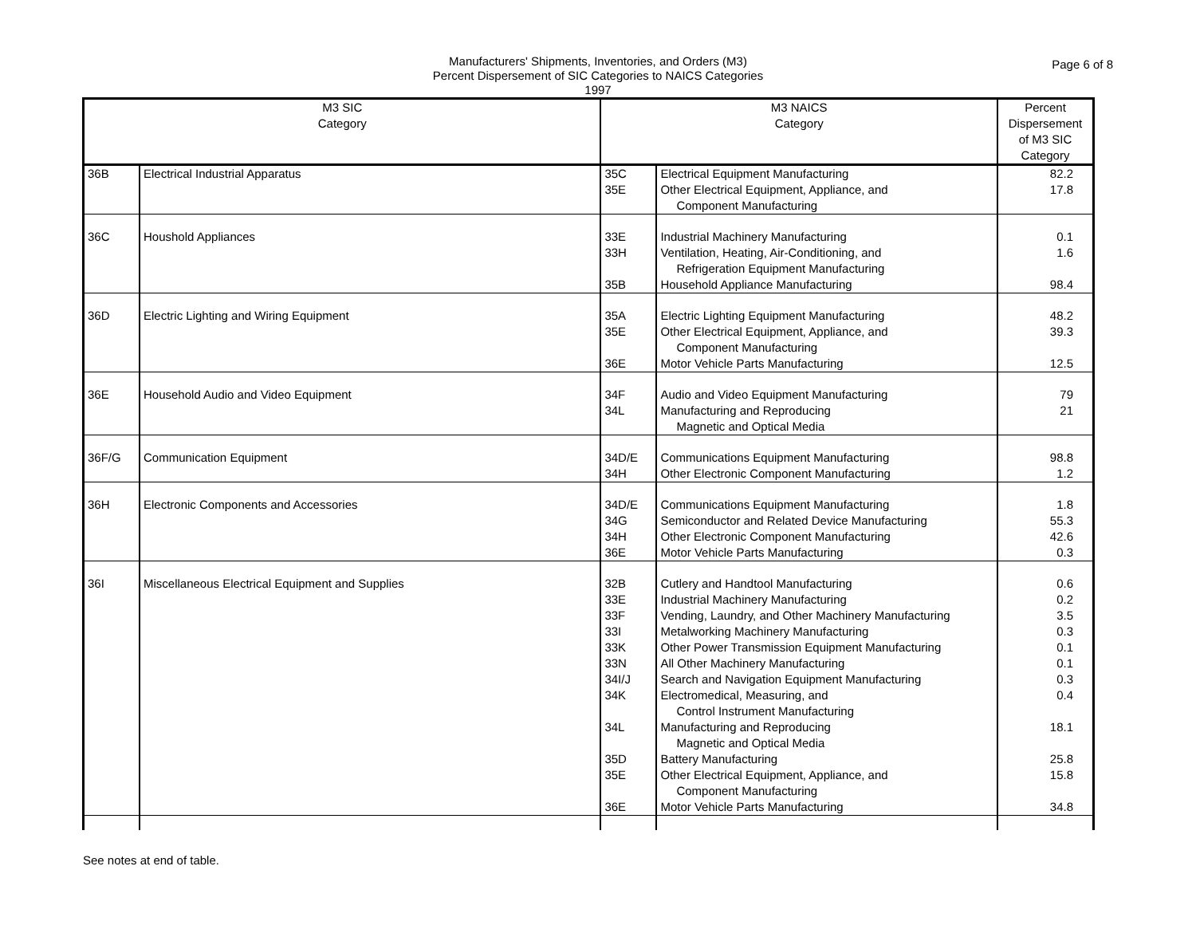Manufacturers' Shipments, Inventories, and Orders (M3)
Percent Dispersement of SIC Categories to NAICS Categories
1997
Page 6 of 8
| M3 SIC Category | | M3 NAICS Category | | Percent Dispersement of M3 SIC Category |
| --- | --- | --- | --- | --- |
| 36B | Electrical Industrial Apparatus | 35C 35E | Electrical Equipment Manufacturing Other Electrical Equipment, Appliance, and Component Manufacturing | 82.2 17.8 |
| 36C | Houshold Appliances | 33E 33H 35B | Industrial Machinery Manufacturing Ventilation, Heating, Air-Conditioning, and Refrigeration Equipment Manufacturing Household Appliance Manufacturing | 0.1 1.6 98.4 |
| 36D | Electric Lighting and Wiring Equipment | 35A 35E 36E | Electric Lighting Equipment Manufacturing Other Electrical Equipment, Appliance, and Component Manufacturing Motor Vehicle Parts Manufacturing | 48.2 39.3 12.5 |
| 36E | Household Audio and Video Equipment | 34F 34L | Audio and Video Equipment Manufacturing Manufacturing and Reproducing Magnetic and Optical Media | 79 21 |
| 36F/G | Communication Equipment | 34D/E 34H | Communications Equipment Manufacturing Other Electronic Component Manufacturing | 98.8 1.2 |
| 36H | Electronic Components and Accessories | 34D/E 34G 34H 36E | Communications Equipment Manufacturing Semiconductor and Related Device Manufacturing Other Electronic Component Manufacturing Motor Vehicle Parts Manufacturing | 1.8 55.3 42.6 0.3 |
| 36I | Miscellaneous Electrical Equipment and Supplies | 32B 33E 33F 33I 33K 33N 34I/J 34K 34L 35D 35E 36E | Cutlery and Handtool Manufacturing Industrial Machinery Manufacturing Vending, Laundry, and Other Machinery Manufacturing Metalworking Machinery Manufacturing Other Power Transmission Equipment Manufacturing All Other Machinery Manufacturing Search and Navigation Equipment Manufacturing Electromedical, Measuring, and Control Instrument Manufacturing Manufacturing and Reproducing Magnetic and Optical Media Battery Manufacturing Other Electrical Equipment, Appliance, and Component Manufacturing Motor Vehicle Parts Manufacturing | 0.6 0.2 3.5 0.3 0.1 0.1 0.3 0.4 18.1 25.8 15.8 34.8 |
See notes at end of table.